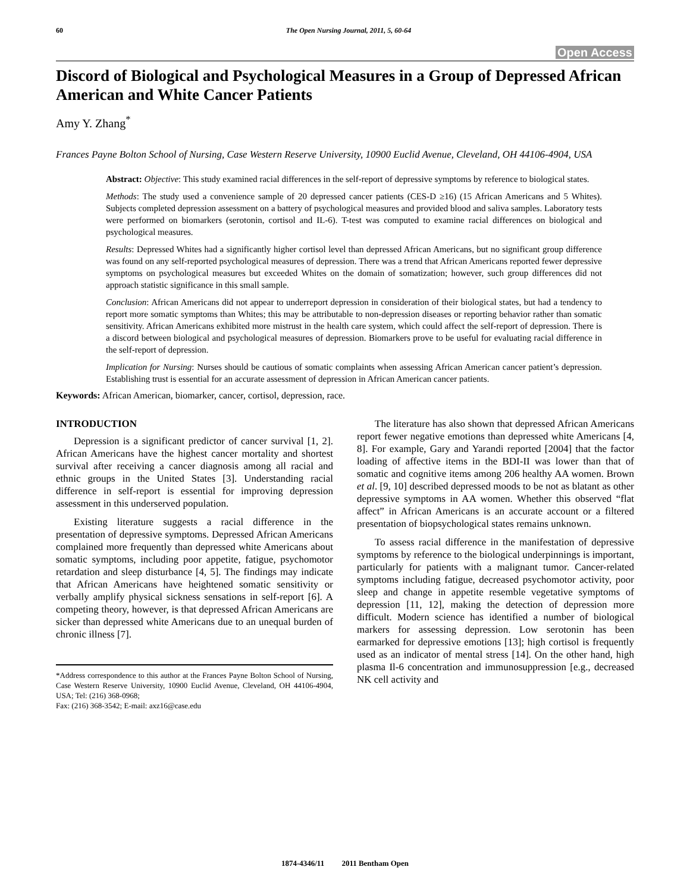60 The Open Nursing Journal, 2011, 5, 60-64
Open Access
Discord of Biological and Psychological Measures in a Group of Depressed African American and White Cancer Patients
Amy Y. Zhang<sup>*</sup>
Frances Payne Bolton School of Nursing, Case Western Reserve University, 10900 Euclid Avenue, Cleveland, OH 44106-4904, USA
Abstract: Objective: This study examined racial differences in the self-report of depressive symptoms by reference to biological states.
Methods: The study used a convenience sample of 20 depressed cancer patients (CES-D ≥16) (15 African Americans and 5 Whites). Subjects completed depression assessment on a battery of psychological measures and provided blood and saliva samples. Laboratory tests were performed on biomarkers (serotonin, cortisol and IL-6). T-test was computed to examine racial differences on biological and psychological measures.
Results: Depressed Whites had a significantly higher cortisol level than depressed African Americans, but no significant group difference was found on any self-reported psychological measures of depression. There was a trend that African Americans reported fewer depressive symptoms on psychological measures but exceeded Whites on the domain of somatization; however, such group differences did not approach statistic significance in this small sample.
Conclusion: African Americans did not appear to underreport depression in consideration of their biological states, but had a tendency to report more somatic symptoms than Whites; this may be attributable to non-depression diseases or reporting behavior rather than somatic sensitivity. African Americans exhibited more mistrust in the health care system, which could affect the self-report of depression. There is a discord between biological and psychological measures of depression. Biomarkers prove to be useful for evaluating racial difference in the self-report of depression.
Implication for Nursing: Nurses should be cautious of somatic complaints when assessing African American cancer patient’s depression. Establishing trust is essential for an accurate assessment of depression in African American cancer patients.
Keywords: African American, biomarker, cancer, cortisol, depression, race.
INTRODUCTION
Depression is a significant predictor of cancer survival [1, 2]. African Americans have the highest cancer mortality and shortest survival after receiving a cancer diagnosis among all racial and ethnic groups in the United States [3]. Understanding racial difference in self-report is essential for improving depression assessment in this underserved population.
Existing literature suggests a racial difference in the presentation of depressive symptoms. Depressed African Americans complained more frequently than depressed white Americans about somatic symptoms, including poor appetite, fatigue, psychomotor retardation and sleep disturbance [4, 5]. The findings may indicate that African Americans have heightened somatic sensitivity or verbally amplify physical sickness sensations in self-report [6]. A competing theory, however, is that depressed African Americans are sicker than depressed white Americans due to an unequal burden of chronic illness [7].
*Address correspondence to this author at the Frances Payne Bolton School of Nursing, Case Western Reserve University, 10900 Euclid Avenue, Cleveland, OH 44106-4904, USA; Tel: (216) 368-0968;
Fax: (216) 368-3542; E-mail: axz16@case.edu
The literature has also shown that depressed African Americans report fewer negative emotions than depressed white Americans [4, 8]. For example, Gary and Yarandi reported [2004] that the factor loading of affective items in the BDI-II was lower than that of somatic and cognitive items among 206 healthy AA women. Brown et al. [9, 10] described depressed moods to be not as blatant as other depressive symptoms in AA women. Whether this observed “flat affect” in African Americans is an accurate account or a filtered presentation of biopsychological states remains unknown.
To assess racial difference in the manifestation of depressive symptoms by reference to the biological underpinnings is important, particularly for patients with a malignant tumor. Cancer-related symptoms including fatigue, decreased psychomotor activity, poor sleep and change in appetite resemble vegetative symptoms of depression [11, 12], making the detection of depression more difficult. Modern science has identified a number of biological markers for assessing depression. Low serotonin has been earmarked for depressive emotions [13]; high cortisol is frequently used as an indicator of mental stress [14]. On the other hand, high plasma Il-6 concentration and immunosuppression [e.g., decreased NK cell activity and
1874-4346/11 2011 Bentham Open